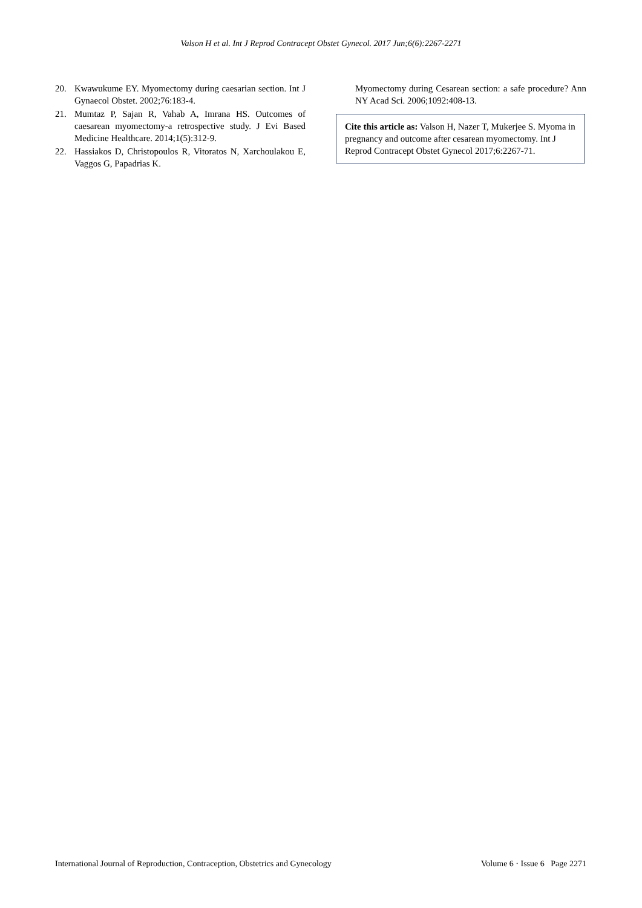Valson H et al. Int J Reprod Contracept Obstet Gynecol. 2017 Jun;6(6):2267-2271
20. Kwawukume EY. Myomectomy during caesarian section. Int J Gynaecol Obstet. 2002;76:183-4.
21. Mumtaz P, Sajan R, Vahab A, Imrana HS. Outcomes of caesarean myomectomy-a retrospective study. J Evi Based Medicine Healthcare. 2014;1(5):312-9.
22. Hassiakos D, Christopoulos R, Vitoratos N, Xarchoulakou E, Vaggos G, Papadrias K.
Myomectomy during Cesarean section: a safe procedure? Ann NY Acad Sci. 2006;1092:408-13.
Cite this article as: Valson H, Nazer T, Mukerjee S. Myoma in pregnancy and outcome after cesarean myomectomy. Int J Reprod Contracept Obstet Gynecol 2017;6:2267-71.
International Journal of Reproduction, Contraception, Obstetrics and Gynecology Volume 6 · Issue 6 Page 2271